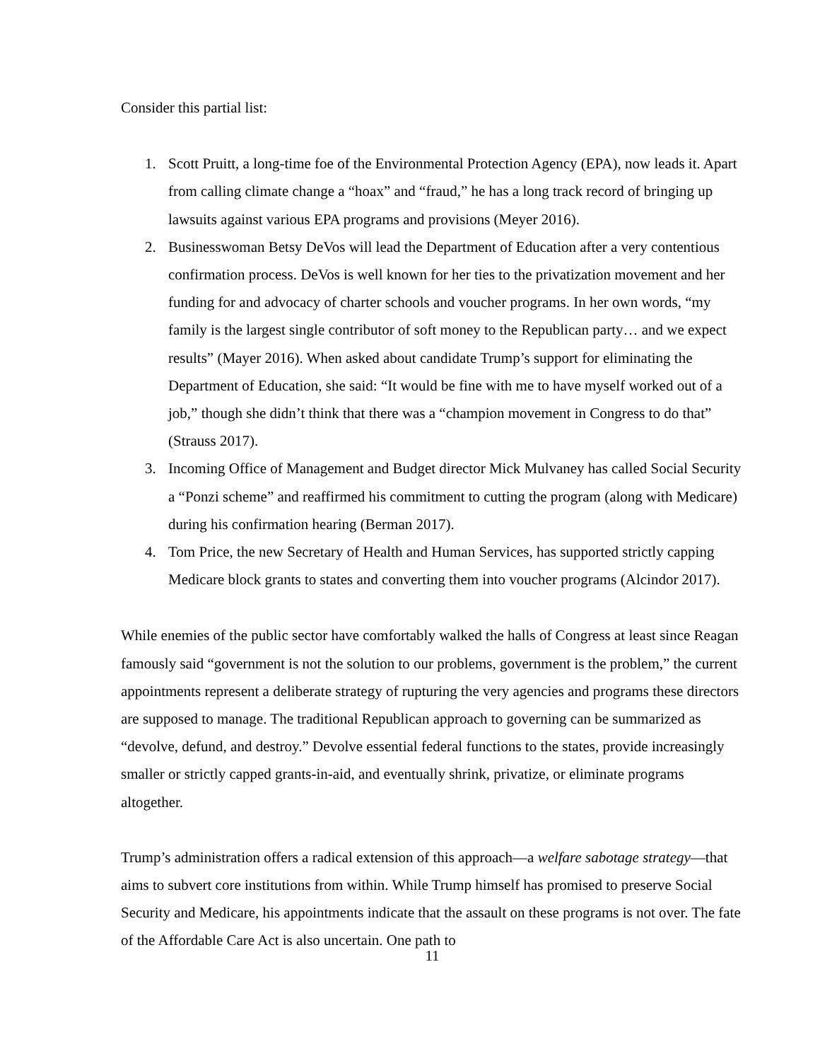Consider this partial list:
1. Scott Pruitt, a long-time foe of the Environmental Protection Agency (EPA), now leads it. Apart from calling climate change a “hoax” and “fraud,” he has a long track record of bringing up lawsuits against various EPA programs and provisions (Meyer 2016).
2. Businesswoman Betsy DeVos will lead the Department of Education after a very contentious confirmation process. DeVos is well known for her ties to the privatization movement and her funding for and advocacy of charter schools and voucher programs. In her own words, “my family is the largest single contributor of soft money to the Republican party… and we expect results” (Mayer 2016). When asked about candidate Trump’s support for eliminating the Department of Education, she said: “It would be fine with me to have myself worked out of a job,” though she didn’t think that there was a “champion movement in Congress to do that” (Strauss 2017).
3. Incoming Office of Management and Budget director Mick Mulvaney has called Social Security a “Ponzi scheme” and reaffirmed his commitment to cutting the program (along with Medicare) during his confirmation hearing (Berman 2017).
4. Tom Price, the new Secretary of Health and Human Services, has supported strictly capping Medicare block grants to states and converting them into voucher programs (Alcindor 2017).
While enemies of the public sector have comfortably walked the halls of Congress at least since Reagan famously said “government is not the solution to our problems, government is the problem,” the current appointments represent a deliberate strategy of rupturing the very agencies and programs these directors are supposed to manage. The traditional Republican approach to governing can be summarized as “devolve, defund, and destroy.” Devolve essential federal functions to the states, provide increasingly smaller or strictly capped grants-in-aid, and eventually shrink, privatize, or eliminate programs altogether.
Trump’s administration offers a radical extension of this approach—a welfare sabotage strategy—that aims to subvert core institutions from within. While Trump himself has promised to preserve Social Security and Medicare, his appointments indicate that the assault on these programs is not over. The fate of the Affordable Care Act is also uncertain. One path to
11